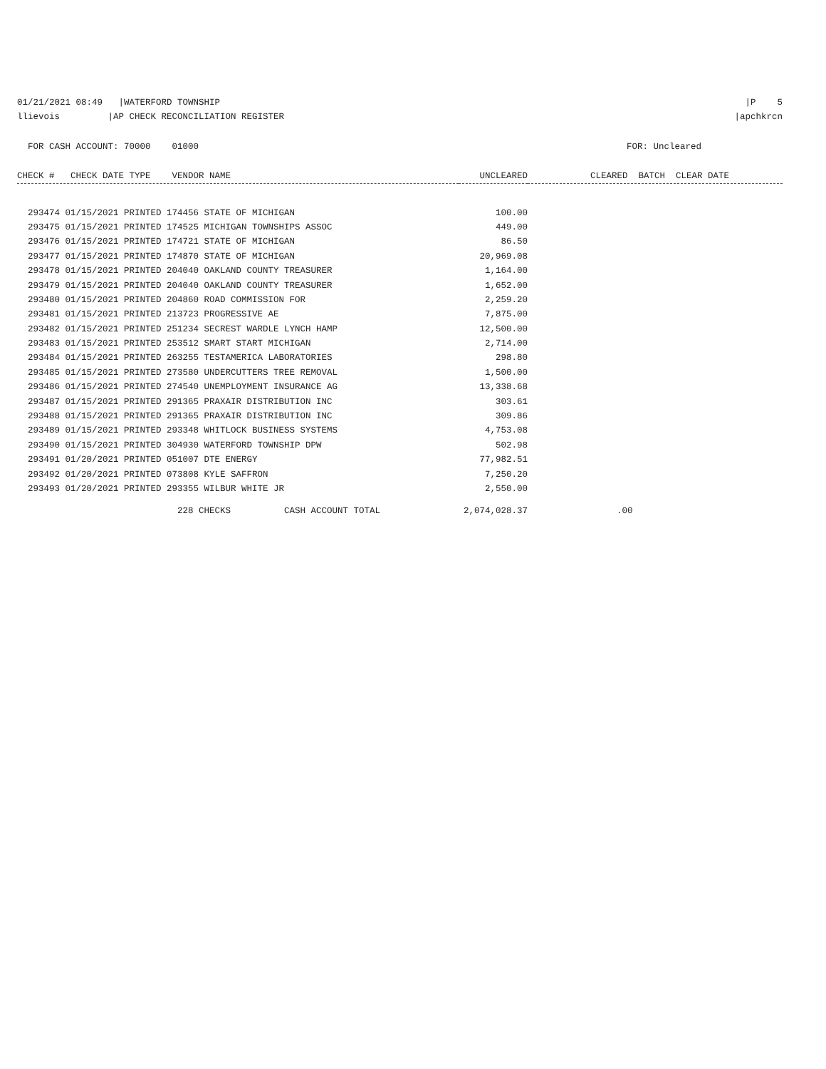01/21/2021 08:49 |WATERFORD TOWNSHIP |P 5
llievois |AP CHECK RECONCILIATION REGISTER |apchkrcn
FOR CASH ACCOUNT: 70000 01000 FOR: Uncleared
| CHECK # CHECK DATE TYPE VENDOR NAME | UNCLEARED | CLEARED BATCH CLEAR DATE |
| --- | --- | --- |
| 293474 01/15/2021 PRINTED 174456 STATE OF MICHIGAN | 100.00 | |
| 293475 01/15/2021 PRINTED 174525 MICHIGAN TOWNSHIPS ASSOC | 449.00 | |
| 293476 01/15/2021 PRINTED 174721 STATE OF MICHIGAN | 86.50 | |
| 293477 01/15/2021 PRINTED 174870 STATE OF MICHIGAN | 20,969.08 | |
| 293478 01/15/2021 PRINTED 204040 OAKLAND COUNTY TREASURER | 1,164.00 | |
| 293479 01/15/2021 PRINTED 204040 OAKLAND COUNTY TREASURER | 1,652.00 | |
| 293480 01/15/2021 PRINTED 204860 ROAD COMMISSION FOR | 2,259.20 | |
| 293481 01/15/2021 PRINTED 213723 PROGRESSIVE AE | 7,875.00 | |
| 293482 01/15/2021 PRINTED 251234 SECREST WARDLE LYNCH HAMP | 12,500.00 | |
| 293483 01/15/2021 PRINTED 253512 SMART START MICHIGAN | 2,714.00 | |
| 293484 01/15/2021 PRINTED 263255 TESTAMERICA LABORATORIES | 298.80 | |
| 293485 01/15/2021 PRINTED 273580 UNDERCUTTERS TREE REMOVAL | 1,500.00 | |
| 293486 01/15/2021 PRINTED 274540 UNEMPLOYMENT INSURANCE AG | 13,338.68 | |
| 293487 01/15/2021 PRINTED 291365 PRAXAIR DISTRIBUTION INC | 303.61 | |
| 293488 01/15/2021 PRINTED 291365 PRAXAIR DISTRIBUTION INC | 309.86 | |
| 293489 01/15/2021 PRINTED 293348 WHITLOCK BUSINESS SYSTEMS | 4,753.08 | |
| 293490 01/15/2021 PRINTED 304930 WATERFORD TOWNSHIP DPW | 502.98 | |
| 293491 01/20/2021 PRINTED 051007 DTE ENERGY | 77,982.51 | |
| 293492 01/20/2021 PRINTED 073808 KYLE SAFFRON | 7,250.20 | |
| 293493 01/20/2021 PRINTED 293355 WILBUR WHITE JR | 2,550.00 | |
| 228 CHECKS CASH ACCOUNT TOTAL | 2,074,028.37 | .00 |